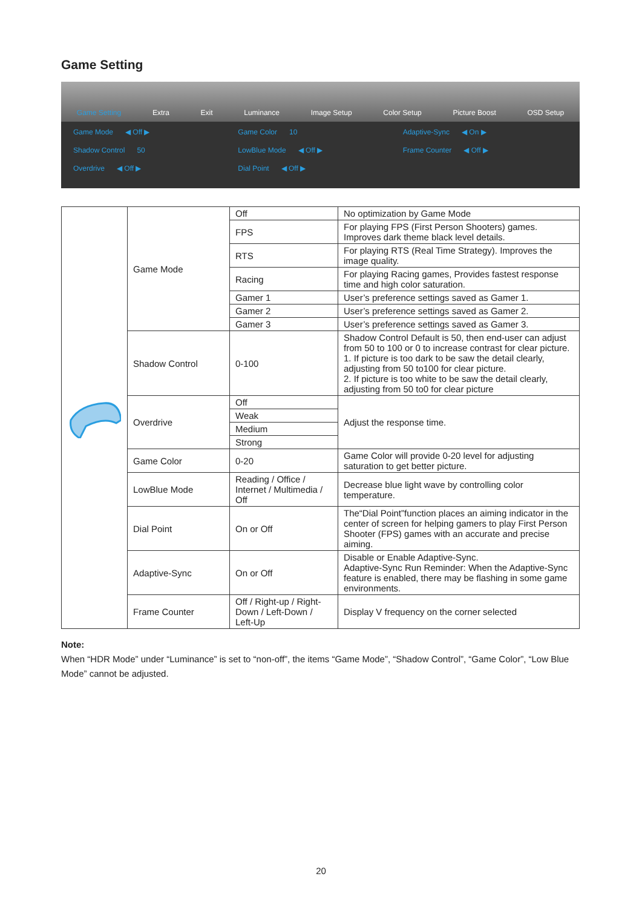Game Setting
Game Setting Extra Exit Luminance Image Setup Color Setup Picture Boost OSD Setup
Game Mode ◀ Off ▶
Game Color 10
Adaptive-Sync ◀ On ▶
Shadow Control 50
LowBlue Mode ◀ Off ▶
Frame Counter ◀ Off ▶
Overdrive ◀ Off ▶
Dial Point ◀ Off ▶
| | Game Mode | Off | No optimization by Game Mode |
| | | FPS | For playing FPS (First Person Shooters) games. Improves dark theme black level details. |
| | | RTS | For playing RTS (Real Time Strategy). Improves the image quality. |
| | | Racing | For playing Racing games, Provides fastest response time and high color saturation. |
| | | Gamer 1 | User’s preference settings saved as Gamer 1. |
| | | Gamer 2 | User’s preference settings saved as Gamer 2. |
| | | Gamer 3 | User’s preference settings saved as Gamer 3. |
| | Shadow Control | 0-100 | Shadow Control Default is 50, then end-user can adjust from 50 to 100 or 0 to increase contrast for clear picture. 1. If picture is too dark to be saw the detail clearly, adjusting from 50 to100 for clear picture. 2. If picture is too white to be saw the detail clearly, adjusting from 50 to0 for clear picture |
| | Overdrive | Off | Adjust the response time. |
| | | Weak | |
| | | Medium | |
| | | Strong | |
| | Game Color | 0-20 | Game Color will provide 0-20 level for adjusting saturation to get better picture. |
| | LowBlue Mode | Reading / Office / Internet / Multimedia / Off | Decrease blue light wave by controlling color temperature. |
| | Dial Point | On or Off | The“Dial Point”function places an aiming indicator in the center of screen for helping gamers to play First Person Shooter (FPS) games with an accurate and precise aiming. |
| | Adaptive-Sync | On or Off | Disable or Enable Adaptive-Sync. Adaptive-Sync Run Reminder: When the Adaptive-Sync feature is enabled, there may be flashing in some game environments. |
| | Frame Counter | Off / Right-up / Right-Down / Left-Down / Left-Up | Display V frequency on the corner selected |
Note:
When “HDR Mode” under “Luminance” is set to “non-off”, the items “Game Mode”, “Shadow Control”, “Game Color”, “Low Blue Mode” cannot be adjusted.
20